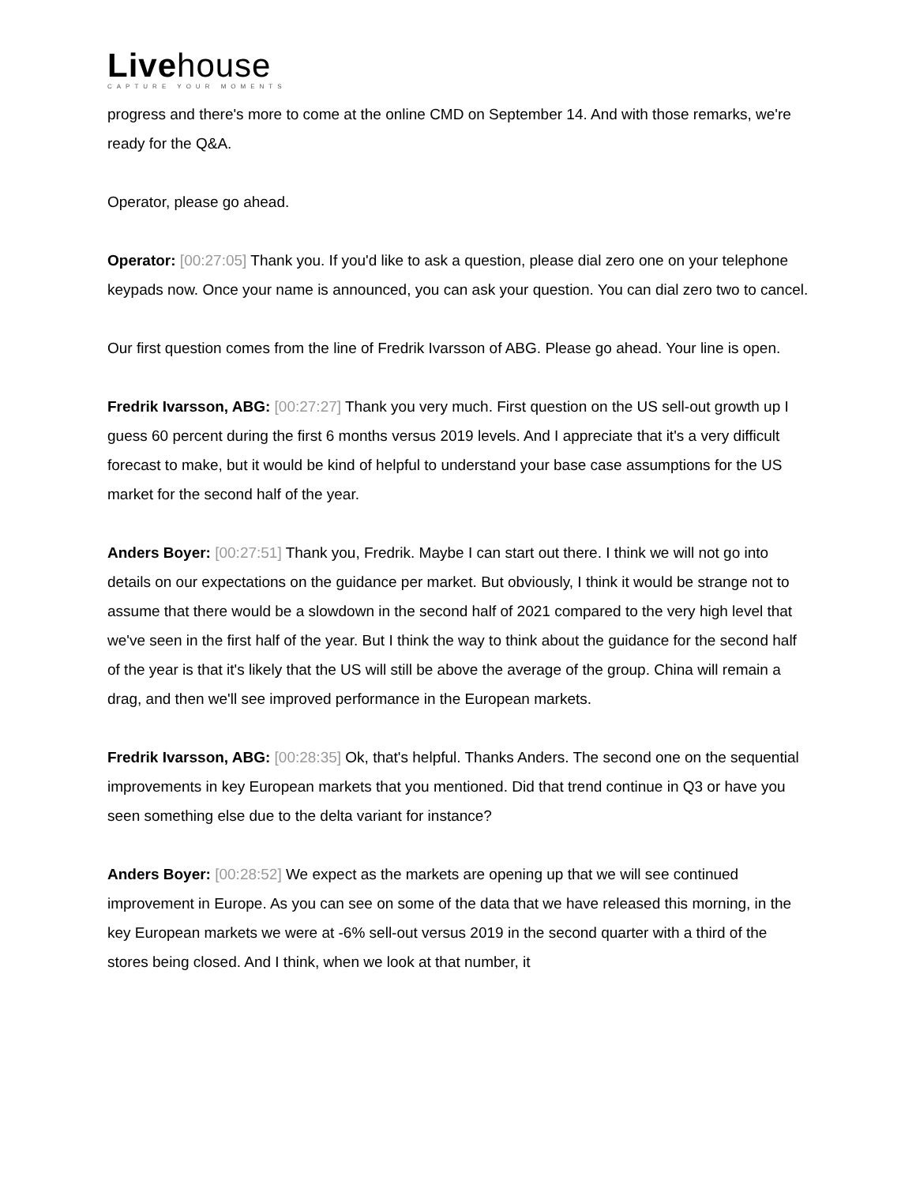Livehouse
CAPTURE YOUR MOMENTS
progress and there's more to come at the online CMD on September 14. And with those remarks, we're ready for the Q&A.
Operator, please go ahead.
Operator: [00:27:05] Thank you. If you'd like to ask a question, please dial zero one on your telephone keypads now. Once your name is announced, you can ask your question. You can dial zero two to cancel.
Our first question comes from the line of Fredrik Ivarsson of ABG. Please go ahead. Your line is open.
Fredrik Ivarsson, ABG: [00:27:27] Thank you very much. First question on the US sell-out growth up I guess 60 percent during the first 6 months versus 2019 levels. And I appreciate that it's a very difficult forecast to make, but it would be kind of helpful to understand your base case assumptions for the US market for the second half of the year.
Anders Boyer: [00:27:51] Thank you, Fredrik. Maybe I can start out there. I think we will not go into details on our expectations on the guidance per market. But obviously, I think it would be strange not to assume that there would be a slowdown in the second half of 2021 compared to the very high level that we've seen in the first half of the year. But I think the way to think about the guidance for the second half of the year is that it's likely that the US will still be above the average of the group. China will remain a drag, and then we'll see improved performance in the European markets.
Fredrik Ivarsson, ABG: [00:28:35] Ok, that's helpful. Thanks Anders. The second one on the sequential improvements in key European markets that you mentioned. Did that trend continue in Q3 or have you seen something else due to the delta variant for instance?
Anders Boyer: [00:28:52] We expect as the markets are opening up that we will see continued improvement in Europe. As you can see on some of the data that we have released this morning, in the key European markets we were at -6% sell-out versus 2019 in the second quarter with a third of the stores being closed. And I think, when we look at that number, it